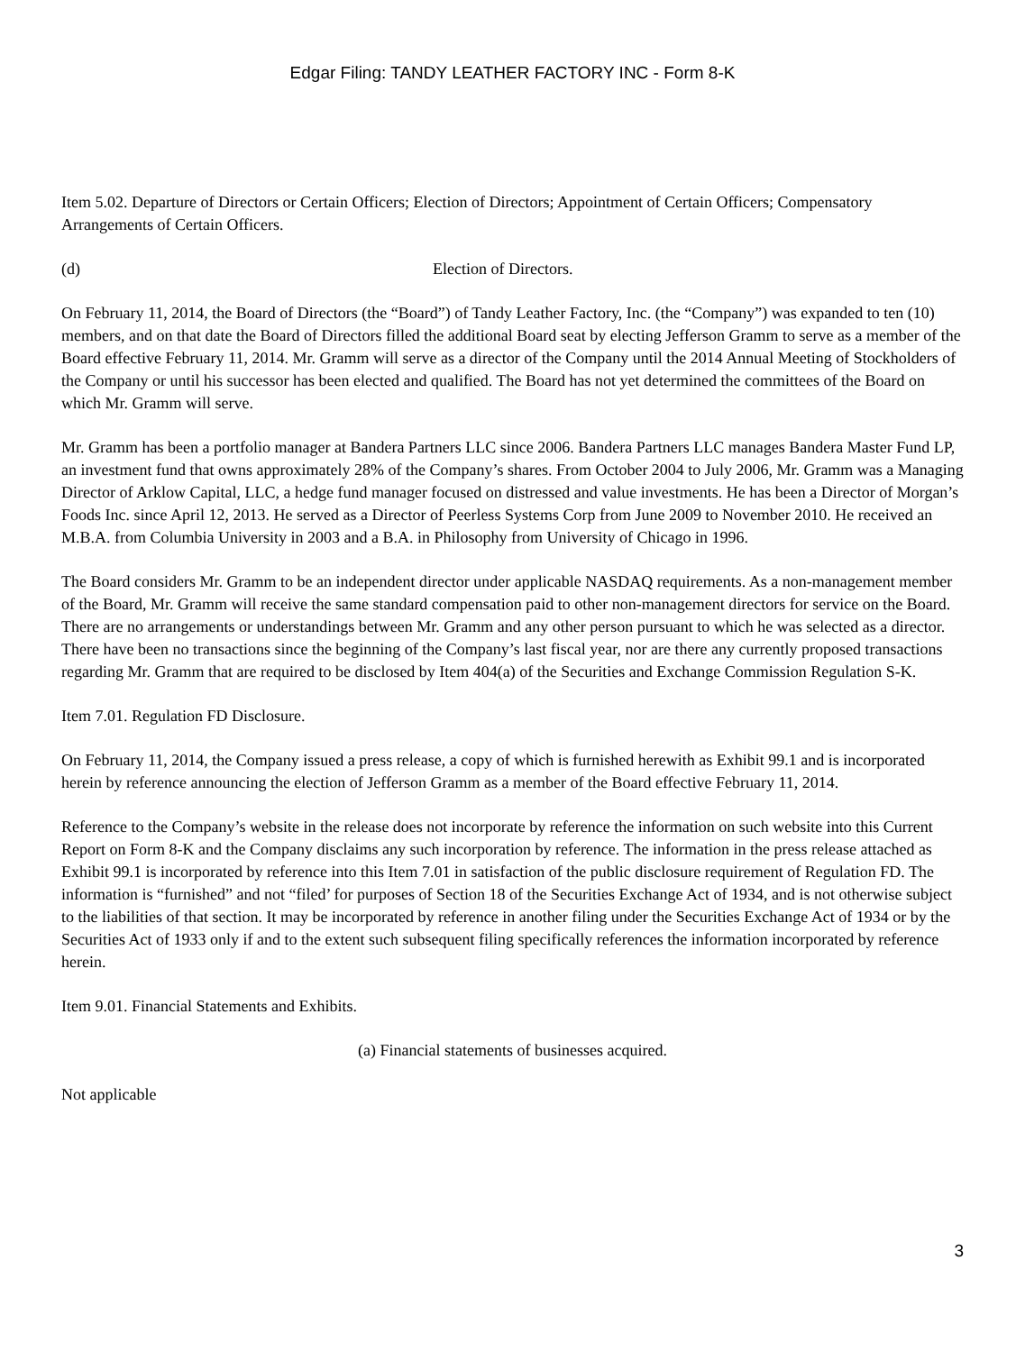Edgar Filing: TANDY LEATHER FACTORY INC - Form 8-K
Item 5.02. Departure of Directors or Certain Officers; Election of Directors; Appointment of Certain Officers; Compensatory Arrangements of Certain Officers.
(d) Election of Directors.
On February 11, 2014, the Board of Directors (the “Board”) of Tandy Leather Factory, Inc. (the “Company”) was expanded to ten (10) members, and on that date the Board of Directors filled the additional Board seat by electing Jefferson Gramm to serve as a member of the Board effective February 11, 2014. Mr. Gramm will serve as a director of the Company until the 2014 Annual Meeting of Stockholders of the Company or until his successor has been elected and qualified. The Board has not yet determined the committees of the Board on which Mr. Gramm will serve.
Mr. Gramm has been a portfolio manager at Bandera Partners LLC since 2006. Bandera Partners LLC manages Bandera Master Fund LP, an investment fund that owns approximately 28% of the Company’s shares. From October 2004 to July 2006, Mr. Gramm was a Managing Director of Arklow Capital, LLC, a hedge fund manager focused on distressed and value investments. He has been a Director of Morgan’s Foods Inc. since April 12, 2013. He served as a Director of Peerless Systems Corp from June 2009 to November 2010. He received an M.B.A. from Columbia University in 2003 and a B.A. in Philosophy from University of Chicago in 1996.
The Board considers Mr. Gramm to be an independent director under applicable NASDAQ requirements. As a non-management member of the Board, Mr. Gramm will receive the same standard compensation paid to other non-management directors for service on the Board. There are no arrangements or understandings between Mr. Gramm and any other person pursuant to which he was selected as a director. There have been no transactions since the beginning of the Company’s last fiscal year, nor are there any currently proposed transactions regarding Mr. Gramm that are required to be disclosed by Item 404(a) of the Securities and Exchange Commission Regulation S-K.
Item 7.01. Regulation FD Disclosure.
On February 11, 2014, the Company issued a press release, a copy of which is furnished herewith as Exhibit 99.1 and is incorporated herein by reference announcing the election of Jefferson Gramm as a member of the Board effective February 11, 2014.
Reference to the Company’s website in the release does not incorporate by reference the information on such website into this Current Report on Form 8-K and the Company disclaims any such incorporation by reference. The information in the press release attached as Exhibit 99.1 is incorporated by reference into this Item 7.01 in satisfaction of the public disclosure requirement of Regulation FD. The information is “furnished” and not “filed’ for purposes of Section 18 of the Securities Exchange Act of 1934, and is not otherwise subject to the liabilities of that section. It may be incorporated by reference in another filing under the Securities Exchange Act of 1934 or by the Securities Act of 1933 only if and to the extent such subsequent filing specifically references the information incorporated by reference herein.
Item 9.01. Financial Statements and Exhibits.
(a) Financial statements of businesses acquired.
Not applicable
3